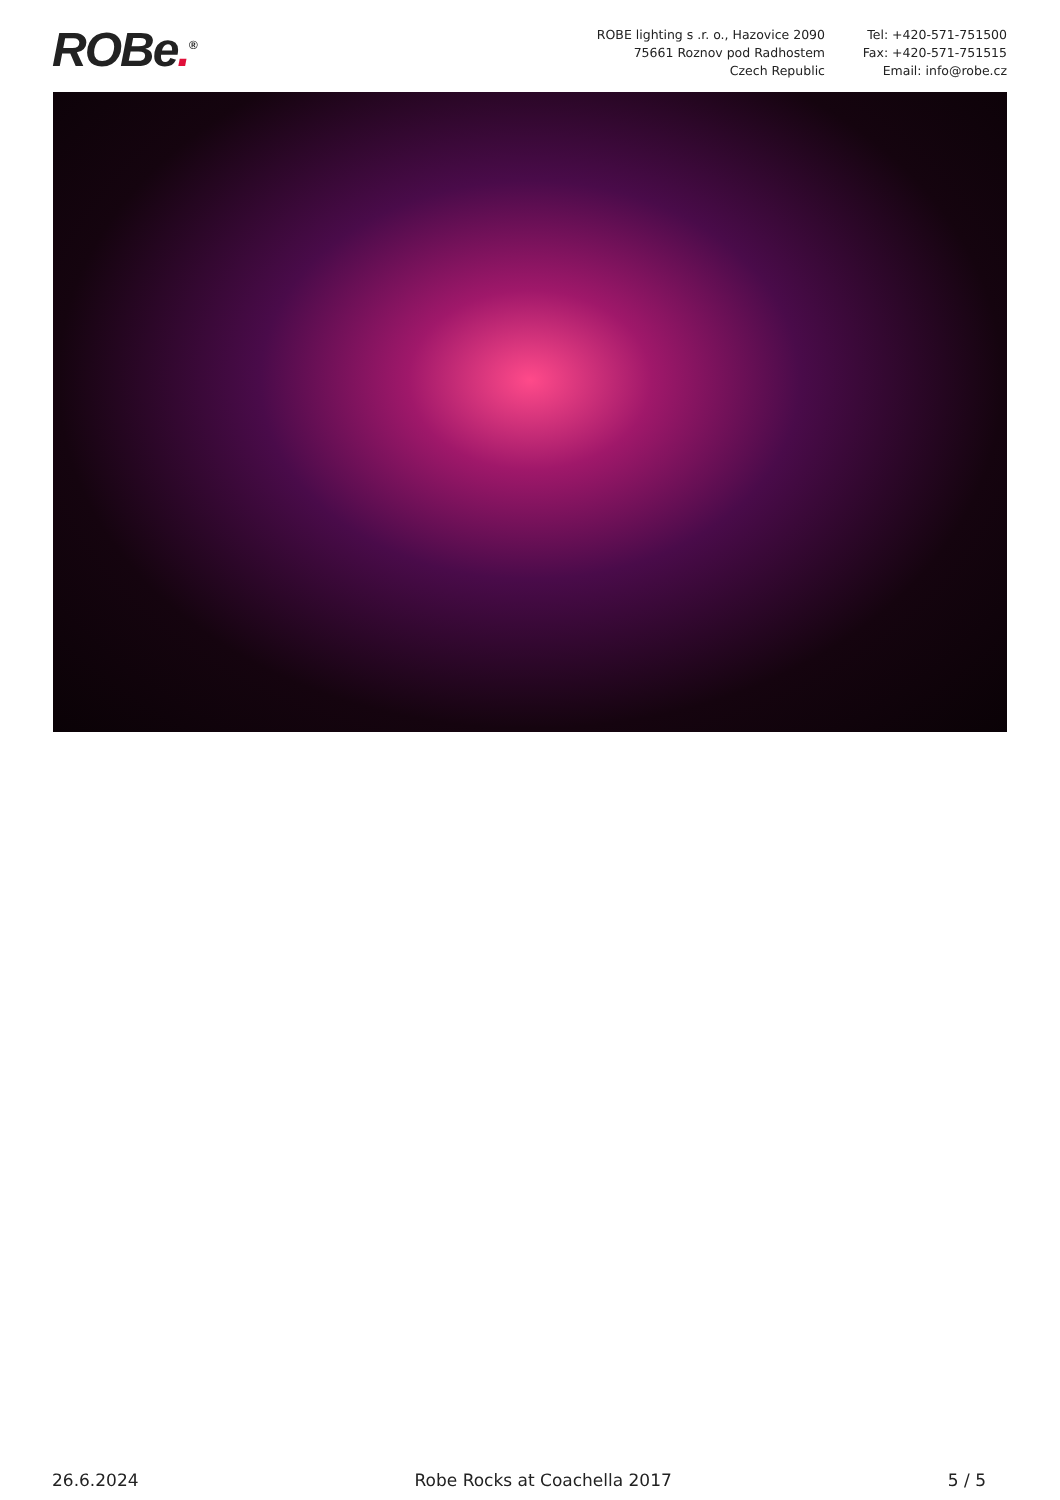ROBe.<sup>®</sup>
ROBE lighting s .r. o., Hazovice 2090
75661 Roznov pod Radhostem
Czech Republic
Tel: +420-571-751500
Fax: +420-571-751515
Email: info@robe.cz
26.6.2024 Robe Rocks at Coachella 2017 5 / 5